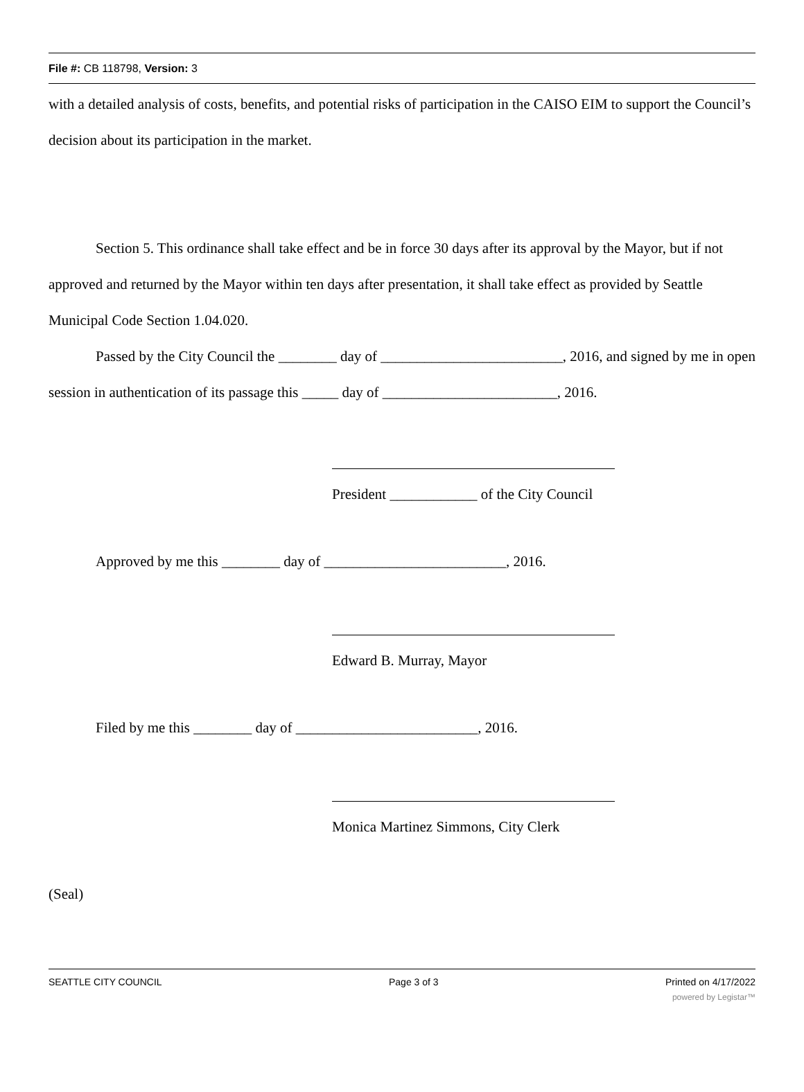File #: CB 118798, Version: 3
with a detailed analysis of costs, benefits, and potential risks of participation in the CAISO EIM to support the Council’s decision about its participation in the market.
Section 5. This ordinance shall take effect and be in force 30 days after its approval by the Mayor, but if not approved and returned by the Mayor within ten days after presentation, it shall take effect as provided by Seattle Municipal Code Section 1.04.020.
Passed by the City Council the ________ day of _________________________, 2016, and signed by me in open session in authentication of its passage this _____ day of ________________________, 2016.
President ____________ of the City Council
Approved by me this ________ day of _________________________, 2016.
Edward B. Murray, Mayor
Filed by me this ________ day of _________________________, 2016.
Monica Martinez Simmons, City Clerk
(Seal)
SEATTLE CITY COUNCIL Page 3 of 3 Printed on 4/17/2022
powered by Legistar™